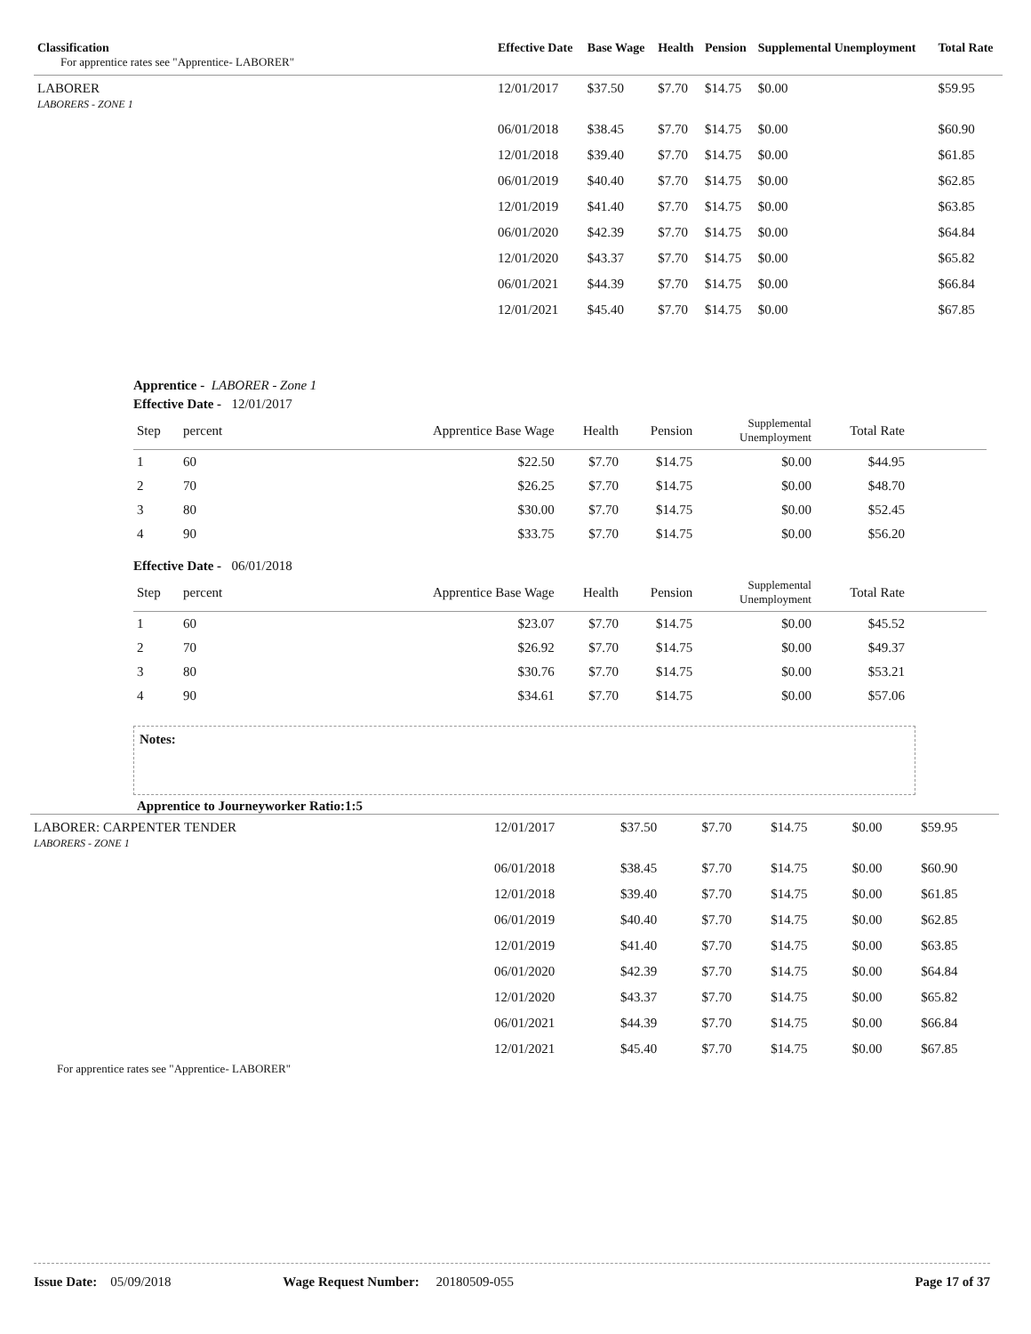| Classification For apprentice rates see "Apprentice- LABORER" | Effective Date | Base Wage | Health | Pension | Supplemental Unemployment | Total Rate |
| --- | --- | --- | --- | --- | --- | --- |
| LABORER LABORERS - ZONE 1 | 12/01/2017 | $37.50 | $7.70 | $14.75 | $0.00 | $59.95 |
| | 06/01/2018 | $38.45 | $7.70 | $14.75 | $0.00 | $60.90 |
| | 12/01/2018 | $39.40 | $7.70 | $14.75 | $0.00 | $61.85 |
| | 06/01/2019 | $40.40 | $7.70 | $14.75 | $0.00 | $62.85 |
| | 12/01/2019 | $41.40 | $7.70 | $14.75 | $0.00 | $63.85 |
| | 06/01/2020 | $42.39 | $7.70 | $14.75 | $0.00 | $64.84 |
| | 12/01/2020 | $43.37 | $7.70 | $14.75 | $0.00 | $65.82 |
| | 06/01/2021 | $44.39 | $7.70 | $14.75 | $0.00 | $66.84 |
| | 12/01/2021 | $45.40 | $7.70 | $14.75 | $0.00 | $67.85 |
Apprentice - LABORER - Zone 1
Effective Date - 12/01/2017
| Step | percent | Apprentice Base Wage | Health | Pension | Supplemental Unemployment | Total Rate | |
| --- | --- | --- | --- | --- | --- | --- | --- |
| 1 | 60 | $22.50 | $7.70 | $14.75 | $0.00 | $44.95 | |
| 2 | 70 | $26.25 | $7.70 | $14.75 | $0.00 | $48.70 | |
| 3 | 80 | $30.00 | $7.70 | $14.75 | $0.00 | $52.45 | |
| 4 | 90 | $33.75 | $7.70 | $14.75 | $0.00 | $56.20 | |
Effective Date - 06/01/2018
| Step | percent | Apprentice Base Wage | Health | Pension | Supplemental Unemployment | Total Rate | |
| --- | --- | --- | --- | --- | --- | --- | --- |
| 1 | 60 | $23.07 | $7.70 | $14.75 | $0.00 | $45.52 | |
| 2 | 70 | $26.92 | $7.70 | $14.75 | $0.00 | $49.37 | |
| 3 | 80 | $30.76 | $7.70 | $14.75 | $0.00 | $53.21 | |
| 4 | 90 | $34.61 | $7.70 | $14.75 | $0.00 | $57.06 | |
Notes:
Apprentice to Journeyworker Ratio:1:5
| LABORER: CARPENTER TENDER LABORERS - ZONE 1 | 12/01/2017 | $37.50 | $7.70 | $14.75 | $0.00 | $59.95 |
| | 06/01/2018 | $38.45 | $7.70 | $14.75 | $0.00 | $60.90 |
| | 12/01/2018 | $39.40 | $7.70 | $14.75 | $0.00 | $61.85 |
| | 06/01/2019 | $40.40 | $7.70 | $14.75 | $0.00 | $62.85 |
| | 12/01/2019 | $41.40 | $7.70 | $14.75 | $0.00 | $63.85 |
| | 06/01/2020 | $42.39 | $7.70 | $14.75 | $0.00 | $64.84 |
| | 12/01/2020 | $43.37 | $7.70 | $14.75 | $0.00 | $65.82 |
| | 06/01/2021 | $44.39 | $7.70 | $14.75 | $0.00 | $66.84 |
| | 12/01/2021 | $45.40 | $7.70 | $14.75 | $0.00 | $67.85 |
For apprentice rates see "Apprentice- LABORER"
Issue Date: 05/09/2018 Wage Request Number: 20180509-055 Page 17 of 37